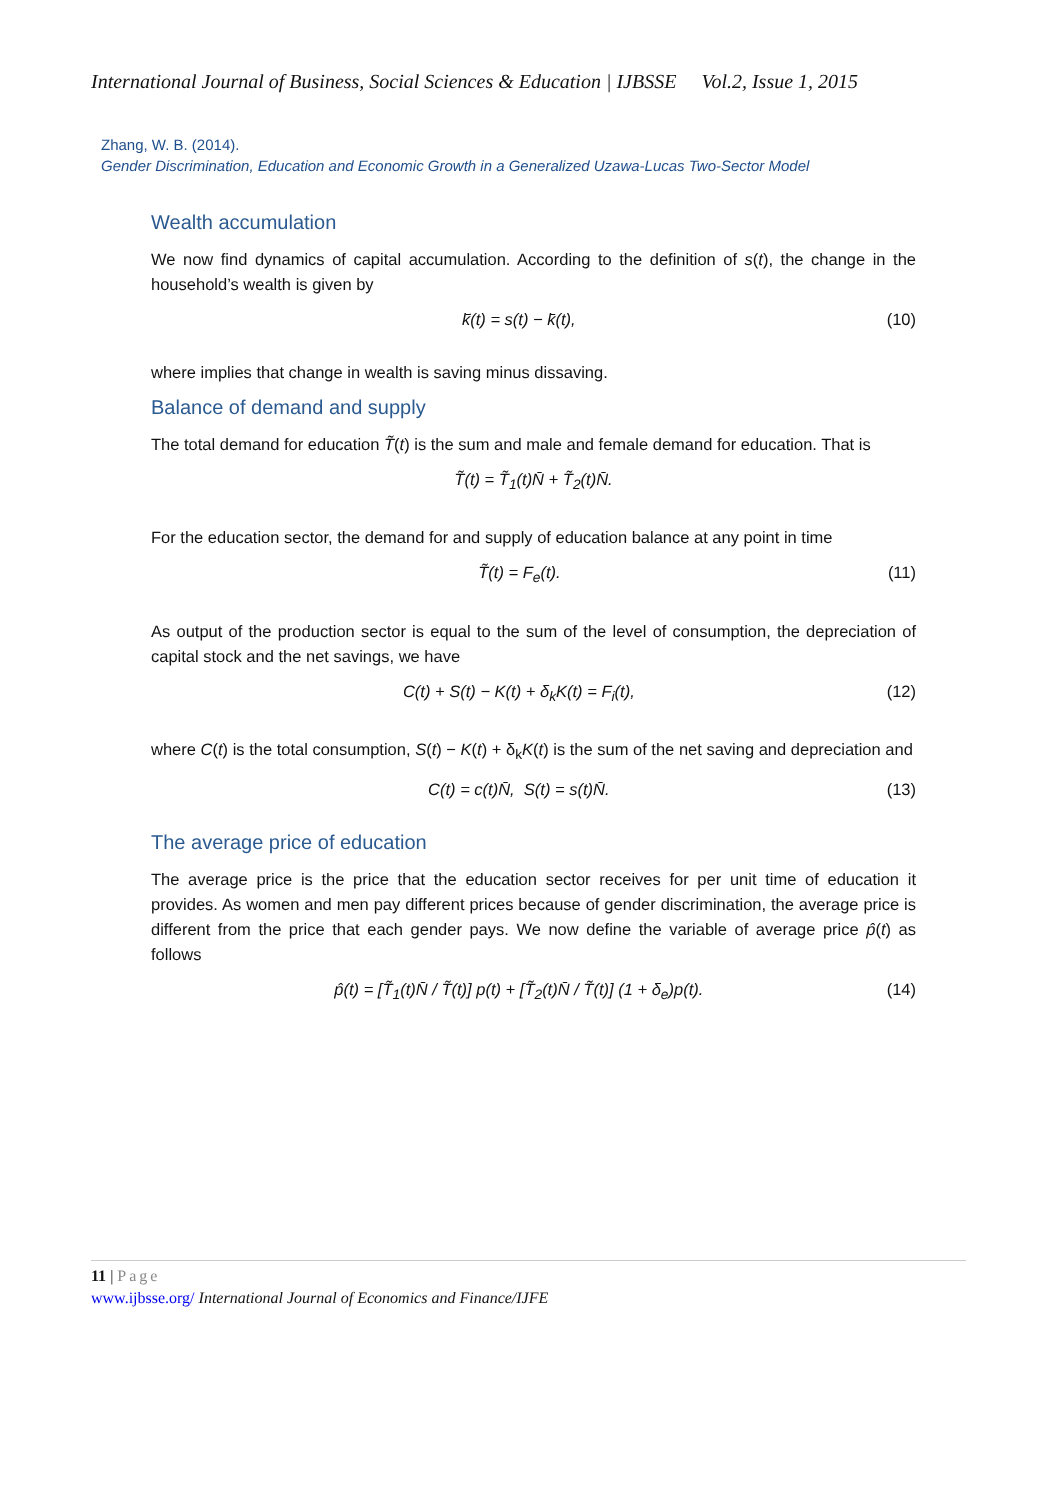International Journal of Business, Social Sciences & Education | IJBSSE Vol.2, Issue 1, 2015
Zhang, W. B. (2014).
Gender Discrimination, Education and Economic Growth in a Generalized Uzawa-Lucas Two-Sector Model
Wealth accumulation
We now find dynamics of capital accumulation. According to the definition of s(t), the change in the household’s wealth is given by
k̄̇(t) = s(t) − k̄(t), (10)
where implies that change in wealth is saving minus dissaving.
Balance of demand and supply
The total demand for education T̃(t) is the sum and male and female demand for education. That is
T̃(t) = T̃<sub>1</sub>(t)N̄ + T̃<sub>2</sub>(t)N̄.
For the education sector, the demand for and supply of education balance at any point in time
T̃(t) = F<sub>e</sub>(t). (11)
As output of the production sector is equal to the sum of the level of consumption, the depreciation of capital stock and the net savings, we have
C(t) + S(t) − K(t) + δ<sub>k</sub>K(t) = F<sub>i</sub>(t), (12)
where C(t) is the total consumption, S(t) − K(t) + δ<sub>k</sub>K(t) is the sum of the net saving and depreciation and
C(t) = c(t)N̄, S(t) = s(t)N̄. (13)
The average price of education
The average price is the price that the education sector receives for per unit time of education it provides. As women and men pay different prices because of gender discrimination, the average price is different from the price that each gender pays. We now define the variable of average price p̂(t) as follows
p̂(t) = [T̃<sub>1</sub>(t)N̄ / T̃(t)] p(t) + [T̃<sub>2</sub>(t)N̄ / T̃(t)] (1 + δ<sub>e</sub>)p(t). (14)
11 | Page
www.ijbsse.org/ International Journal of Economics and Finance/IJFE